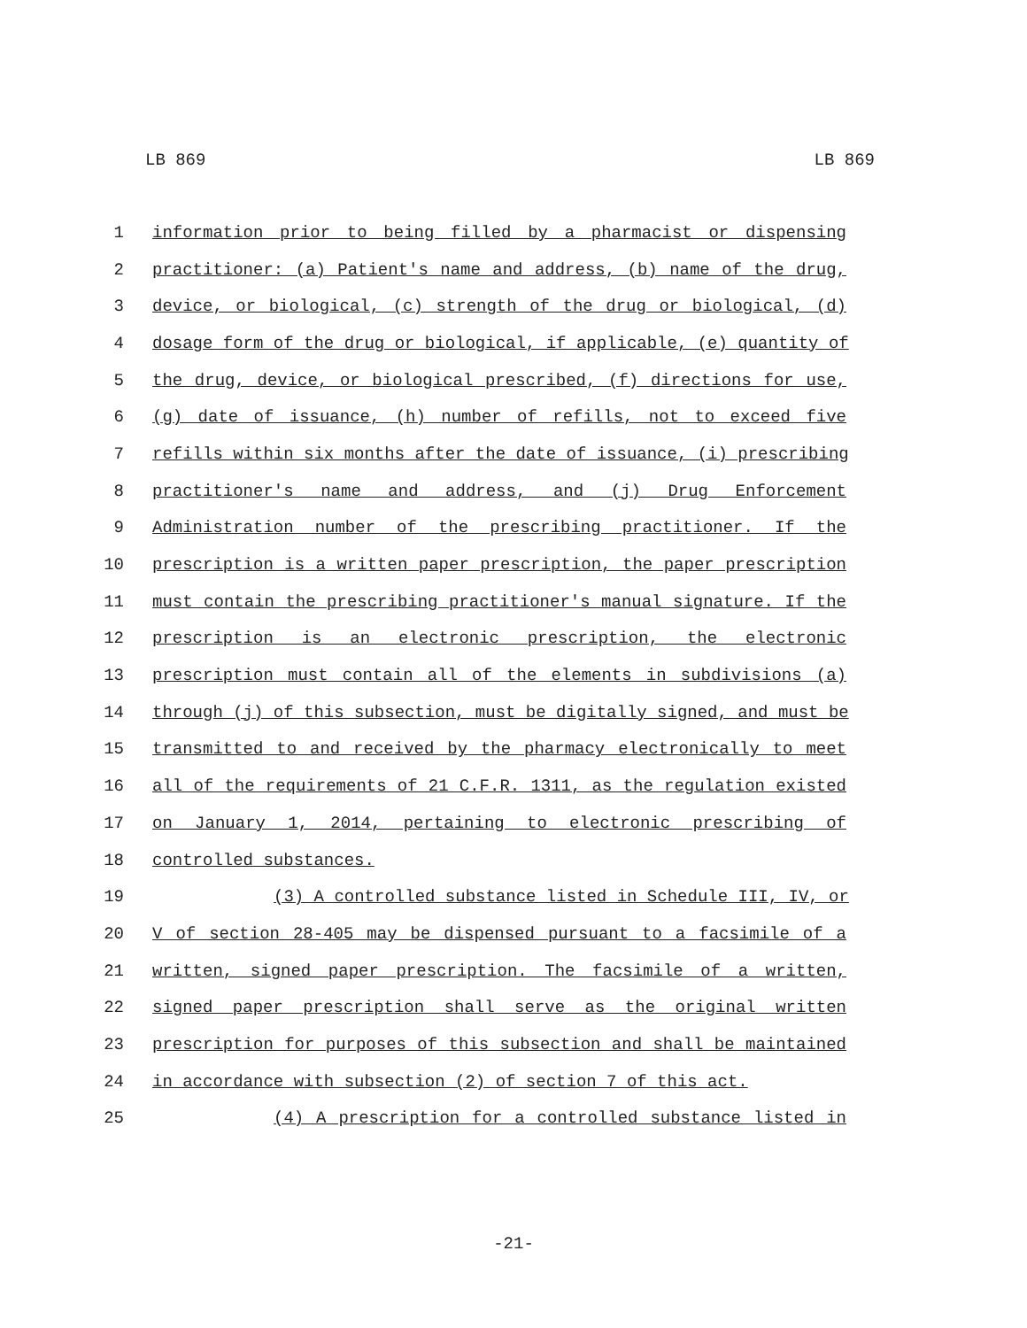LB 869 LB 869
1 information prior to being filled by a pharmacist or dispensing
2 practitioner: (a) Patient's name and address, (b) name of the drug,
3 device, or biological, (c) strength of the drug or biological, (d)
4 dosage form of the drug or biological, if applicable, (e) quantity of
5 the drug, device, or biological prescribed, (f) directions for use,
6 (g) date of issuance, (h) number of refills, not to exceed five
7 refills within six months after the date of issuance, (i) prescribing
8 practitioner's name and address, and (j) Drug Enforcement
9 Administration number of the prescribing practitioner. If the
10 prescription is a written paper prescription, the paper prescription
11 must contain the prescribing practitioner's manual signature. If the
12 prescription is an electronic prescription, the electronic
13 prescription must contain all of the elements in subdivisions (a)
14 through (j) of this subsection, must be digitally signed, and must be
15 transmitted to and received by the pharmacy electronically to meet
16 all of the requirements of 21 C.F.R. 1311, as the regulation existed
17 on January 1, 2014, pertaining to electronic prescribing of
18 controlled substances.
19 (3) A controlled substance listed in Schedule III, IV, or
20 V of section 28-405 may be dispensed pursuant to a facsimile of a
21 written, signed paper prescription. The facsimile of a written,
22 signed paper prescription shall serve as the original written
23 prescription for purposes of this subsection and shall be maintained
24 in accordance with subsection (2) of section 7 of this act.
25 (4) A prescription for a controlled substance listed in
-21-